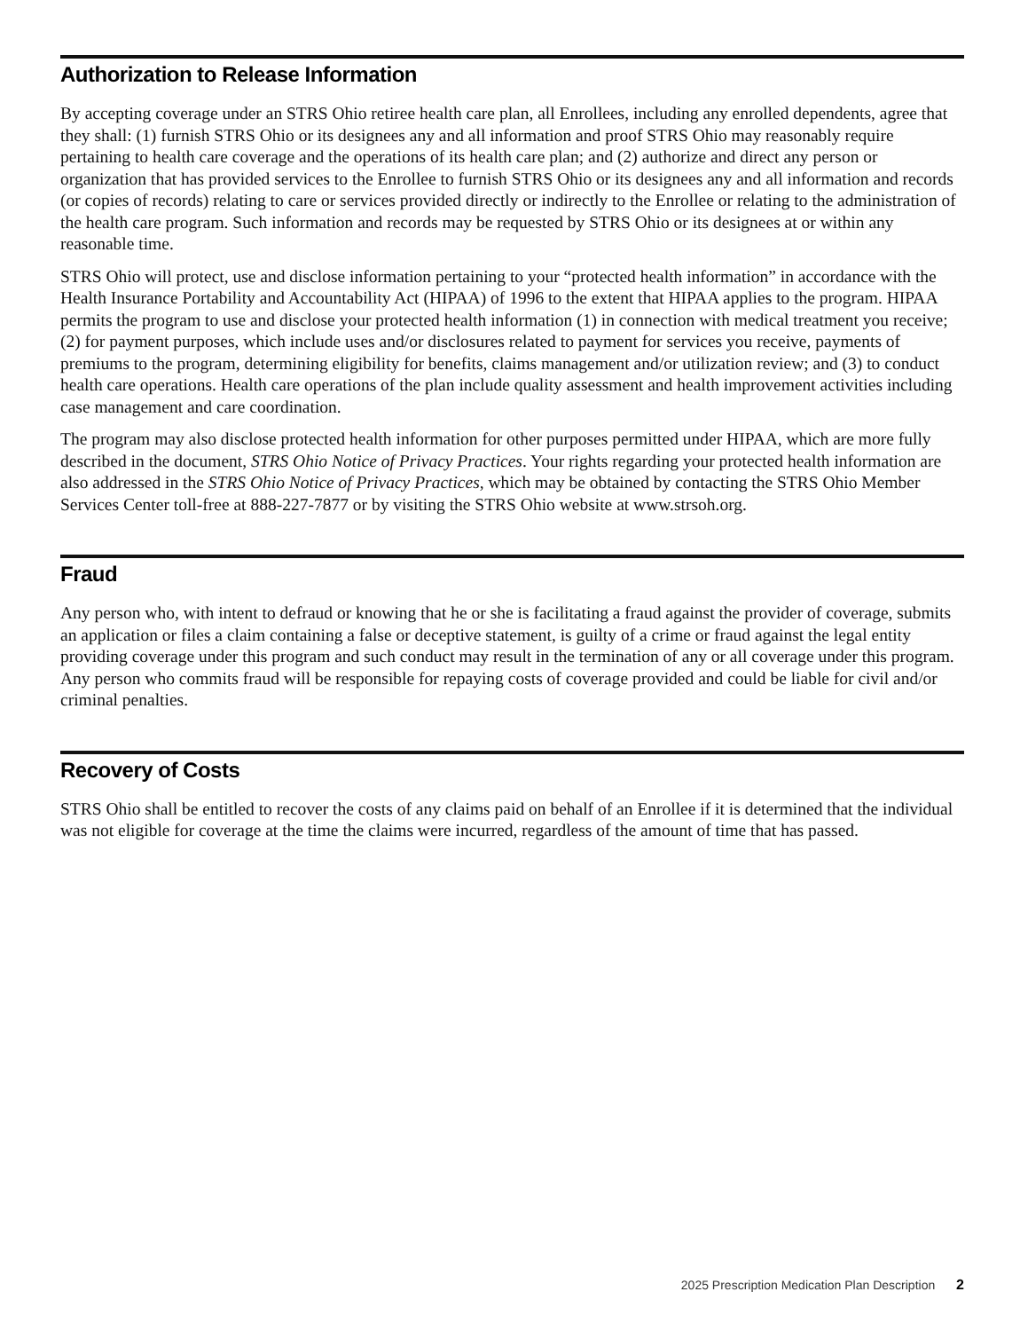Authorization to Release Information
By accepting coverage under an STRS Ohio retiree health care plan, all Enrollees, including any enrolled dependents, agree that they shall: (1) furnish STRS Ohio or its designees any and all information and proof STRS Ohio may reasonably require pertaining to health care coverage and the operations of its health care plan; and (2) authorize and direct any person or organization that has provided services to the Enrollee to furnish STRS Ohio or its designees any and all information and records (or copies of records) relating to care or services provided directly or indirectly to the Enrollee or relating to the administration of the health care program. Such information and records may be requested by STRS Ohio or its designees at or within any reasonable time.
STRS Ohio will protect, use and disclose information pertaining to your “protected health information” in accordance with the Health Insurance Portability and Accountability Act (HIPAA) of 1996 to the extent that HIPAA applies to the program. HIPAA permits the program to use and disclose your protected health information (1) in connection with medical treatment you receive; (2) for payment purposes, which include uses and/or disclosures related to payment for services you receive, payments of premiums to the program, determining eligibility for benefits, claims management and/or utilization review; and (3) to conduct health care operations. Health care operations of the plan include quality assessment and health improvement activities including case management and care coordination.
The program may also disclose protected health information for other purposes permitted under HIPAA, which are more fully described in the document, STRS Ohio Notice of Privacy Practices. Your rights regarding your protected health information are also addressed in the STRS Ohio Notice of Privacy Practices, which may be obtained by contacting the STRS Ohio Member Services Center toll-free at 888-227-7877 or by visiting the STRS Ohio website at www.strsoh.org.
Fraud
Any person who, with intent to defraud or knowing that he or she is facilitating a fraud against the provider of coverage, submits an application or files a claim containing a false or deceptive statement, is guilty of a crime or fraud against the legal entity providing coverage under this program and such conduct may result in the termination of any or all coverage under this program. Any person who commits fraud will be responsible for repaying costs of coverage provided and could be liable for civil and/or criminal penalties.
Recovery of Costs
STRS Ohio shall be entitled to recover the costs of any claims paid on behalf of an Enrollee if it is determined that the individual was not eligible for coverage at the time the claims were incurred, regardless of the amount of time that has passed.
2025 Prescription Medication Plan Description 2